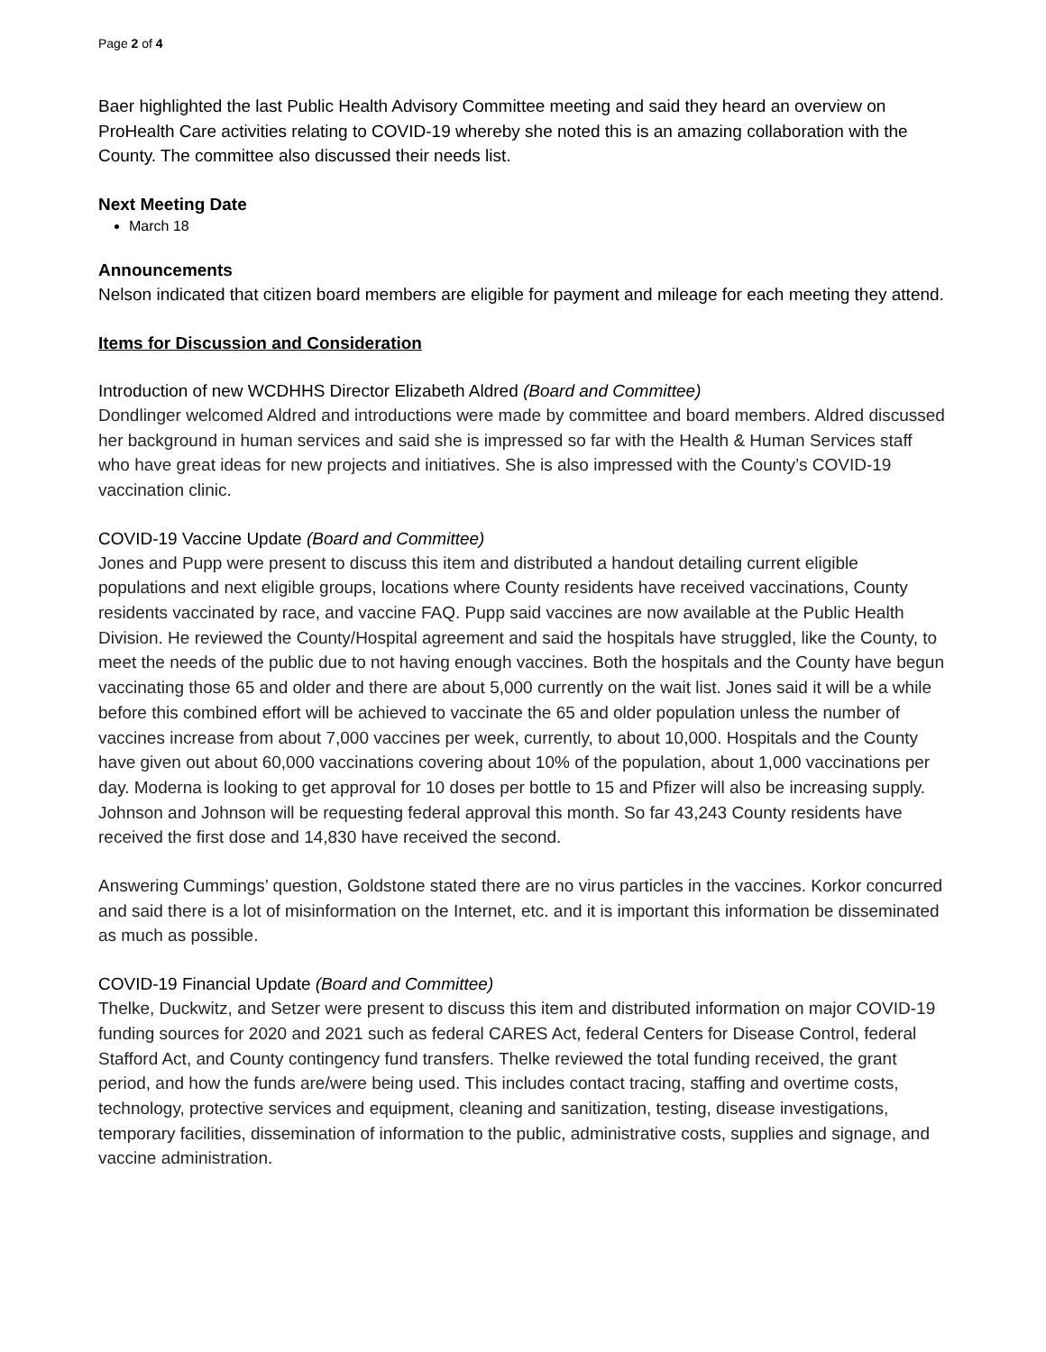Page 2 of 4
Baer highlighted the last Public Health Advisory Committee meeting and said they heard an overview on ProHealth Care activities relating to COVID-19 whereby she noted this is an amazing collaboration with the County. The committee also discussed their needs list.
Next Meeting Date
March 18
Announcements
Nelson indicated that citizen board members are eligible for payment and mileage for each meeting they attend.
Items for Discussion and Consideration
Introduction of new WCDHHS Director Elizabeth Aldred (Board and Committee)
Dondlinger welcomed Aldred and introductions were made by committee and board members. Aldred discussed her background in human services and said she is impressed so far with the Health & Human Services staff who have great ideas for new projects and initiatives. She is also impressed with the County’s COVID-19 vaccination clinic.
COVID-19 Vaccine Update (Board and Committee)
Jones and Pupp were present to discuss this item and distributed a handout detailing current eligible populations and next eligible groups, locations where County residents have received vaccinations, County residents vaccinated by race, and vaccine FAQ. Pupp said vaccines are now available at the Public Health Division. He reviewed the County/Hospital agreement and said the hospitals have struggled, like the County, to meet the needs of the public due to not having enough vaccines. Both the hospitals and the County have begun vaccinating those 65 and older and there are about 5,000 currently on the wait list. Jones said it will be a while before this combined effort will be achieved to vaccinate the 65 and older population unless the number of vaccines increase from about 7,000 vaccines per week, currently, to about 10,000. Hospitals and the County have given out about 60,000 vaccinations covering about 10% of the population, about 1,000 vaccinations per day. Moderna is looking to get approval for 10 doses per bottle to 15 and Pfizer will also be increasing supply. Johnson and Johnson will be requesting federal approval this month. So far 43,243 County residents have received the first dose and 14,830 have received the second.
Answering Cummings’ question, Goldstone stated there are no virus particles in the vaccines. Korkor concurred and said there is a lot of misinformation on the Internet, etc. and it is important this information be disseminated as much as possible.
COVID-19 Financial Update (Board and Committee)
Thelke, Duckwitz, and Setzer were present to discuss this item and distributed information on major COVID-19 funding sources for 2020 and 2021 such as federal CARES Act, federal Centers for Disease Control, federal Stafford Act, and County contingency fund transfers. Thelke reviewed the total funding received, the grant period, and how the funds are/were being used. This includes contact tracing, staffing and overtime costs, technology, protective services and equipment, cleaning and sanitization, testing, disease investigations, temporary facilities, dissemination of information to the public, administrative costs, supplies and signage, and vaccine administration.